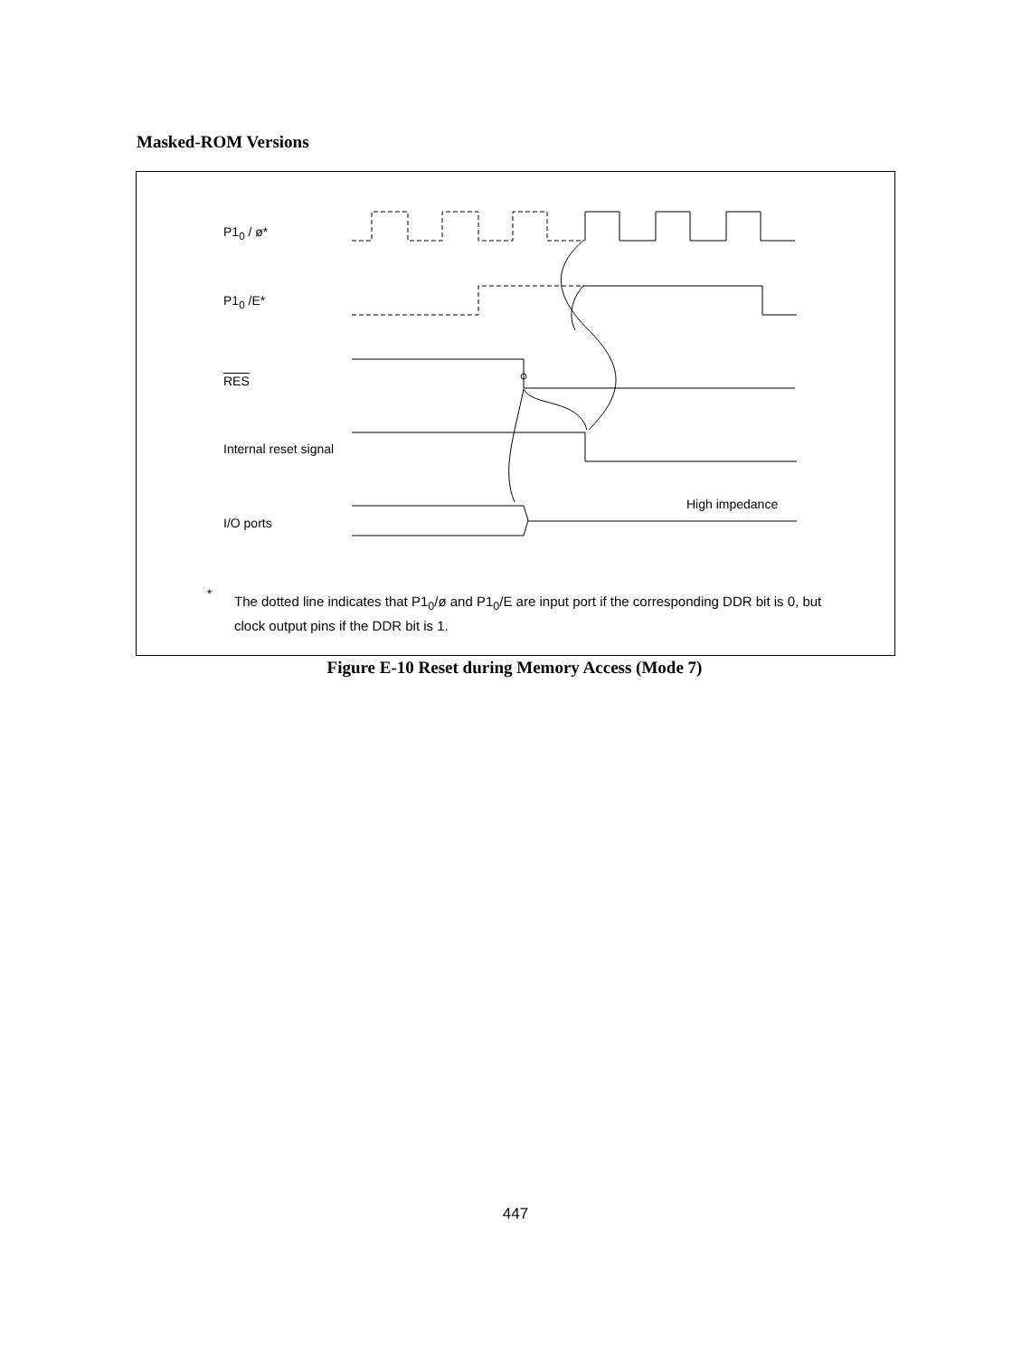Masked-ROM Versions
P1<sub>0</sub> / ø*
P1<sub>0</sub> /E*
RES
Internal reset signal
I/O ports
High impedance
*
The dotted line indicates that P1<sub>0</sub>/ø and P1<sub>0</sub>/E are input port if the corresponding DDR bit is 0, but clock output pins if the DDR bit is 1.
Figure E-10 Reset during Memory Access (Mode 7)
447